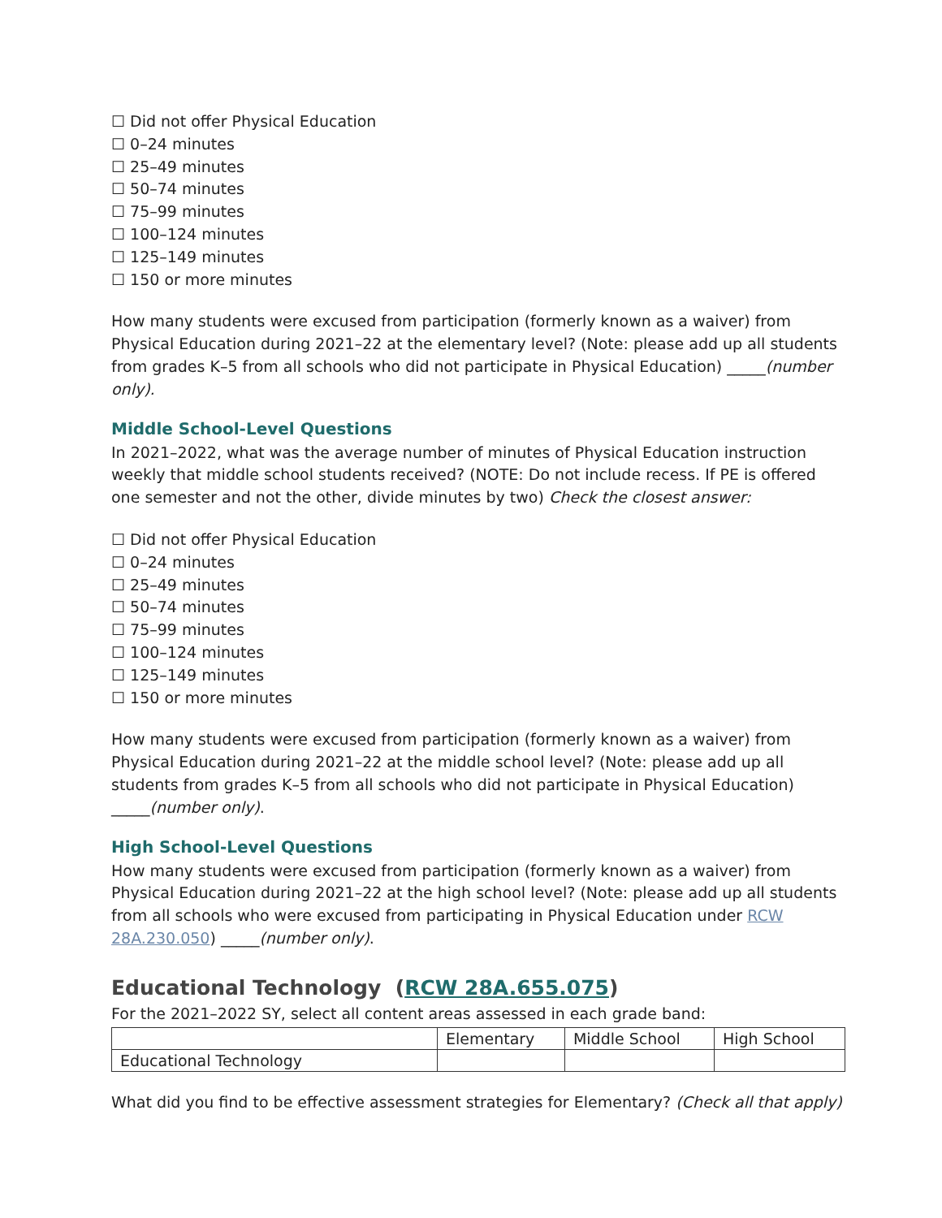☐ Did not offer Physical Education
☐ 0–24 minutes
☐ 25–49 minutes
☐ 50–74 minutes
☐ 75–99 minutes
☐ 100–124 minutes
☐ 125–149 minutes
☐ 150 or more minutes
How many students were excused from participation (formerly known as a waiver) from Physical Education during 2021–22 at the elementary level? (Note: please add up all students from grades K–5 from all schools who did not participate in Physical Education) _____(number only).
Middle School-Level Questions
In 2021–2022, what was the average number of minutes of Physical Education instruction weekly that middle school students received? (NOTE: Do not include recess. If PE is offered one semester and not the other, divide minutes by two) Check the closest answer:
☐ Did not offer Physical Education
☐ 0–24 minutes
☐ 25–49 minutes
☐ 50–74 minutes
☐ 75–99 minutes
☐ 100–124 minutes
☐ 125–149 minutes
☐ 150 or more minutes
How many students were excused from participation (formerly known as a waiver) from Physical Education during 2021–22 at the middle school level? (Note: please add up all students from grades K–5 from all schools who did not participate in Physical Education) _____(number only).
High School-Level Questions
How many students were excused from participation (formerly known as a waiver) from Physical Education during 2021–22 at the high school level? (Note: please add up all students from all schools who were excused from participating in Physical Education under RCW 28A.230.050) _____(number only).
Educational Technology (RCW 28A.655.075)
For the 2021–2022 SY, select all content areas assessed in each grade band:
| | Elementary | Middle School | High School |
| --- | --- | --- | --- |
| Educational Technology | | | |
What did you find to be effective assessment strategies for Elementary? (Check all that apply)